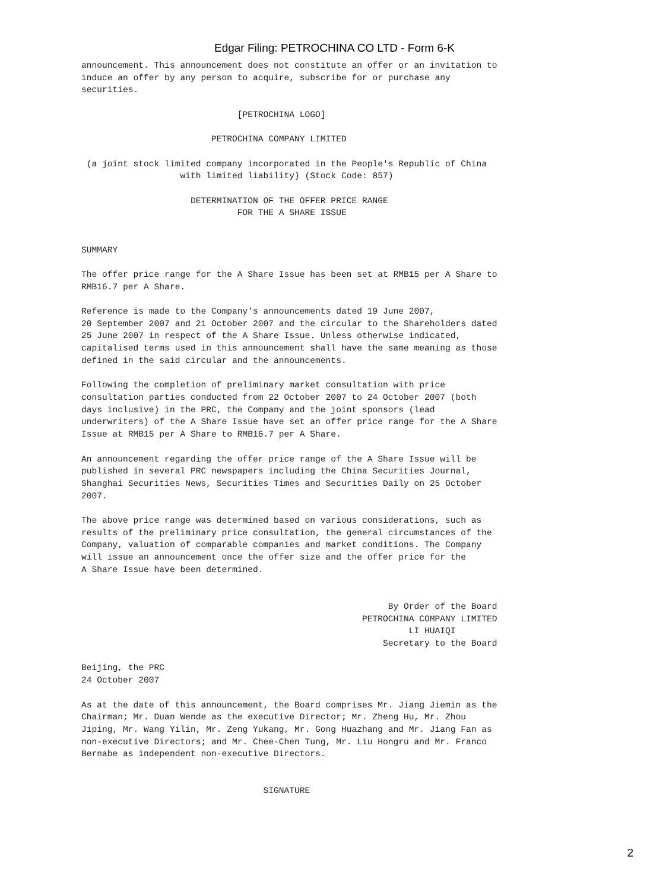Edgar Filing: PETROCHINA CO LTD - Form 6-K
announcement. This announcement does not constitute an offer or an invitation to
induce an offer by any person to acquire, subscribe for or purchase any
securities.

                              [PETROCHINA LOGO]

                         PETROCHINA COMPANY LIMITED

 (a joint stock limited company incorporated in the People's Republic of China
                   with limited liability) (Stock Code: 857)

                     DETERMINATION OF THE OFFER PRICE RANGE
                              FOR THE A SHARE ISSUE


SUMMARY

The offer price range for the A Share Issue has been set at RMB15 per A Share to
RMB16.7 per A Share.

Reference is made to the Company's announcements dated 19 June 2007,
20 September 2007 and 21 October 2007 and the circular to the Shareholders dated
25 June 2007 in respect of the A Share Issue. Unless otherwise indicated,
capitalised terms used in this announcement shall have the same meaning as those
defined in the said circular and the announcements.

Following the completion of preliminary market consultation with price
consultation parties conducted from 22 October 2007 to 24 October 2007 (both
days inclusive) in the PRC, the Company and the joint sponsors (lead
underwriters) of the A Share Issue have set an offer price range for the A Share
Issue at RMB15 per A Share to RMB16.7 per A Share.

An announcement regarding the offer price range of the A Share Issue will be
published in several PRC newspapers including the China Securities Journal,
Shanghai Securities News, Securities Times and Securities Daily on 25 October
2007.

The above price range was determined based on various considerations, such as
results of the preliminary price consultation, the general circumstances of the
Company, valuation of comparable companies and market conditions. The Company
will issue an announcement once the offer size and the offer price for the
A Share Issue have been determined.


                                                           By Order of the Board
                                                      PETROCHINA COMPANY LIMITED
                                                               LI HUAIQI
                                                          Secretary to the Board

Beijing, the PRC
24 October 2007

As at the date of this announcement, the Board comprises Mr. Jiang Jiemin as the
Chairman; Mr. Duan Wende as the executive Director; Mr. Zheng Hu, Mr. Zhou
Jiping, Mr. Wang Yilin, Mr. Zeng Yukang, Mr. Gong Huazhang and Mr. Jiang Fan as
non-executive Directors; and Mr. Chee-Chen Tung, Mr. Liu Hongru and Mr. Franco
Bernabe as independent non-executive Directors.


                                   SIGNATURE
2